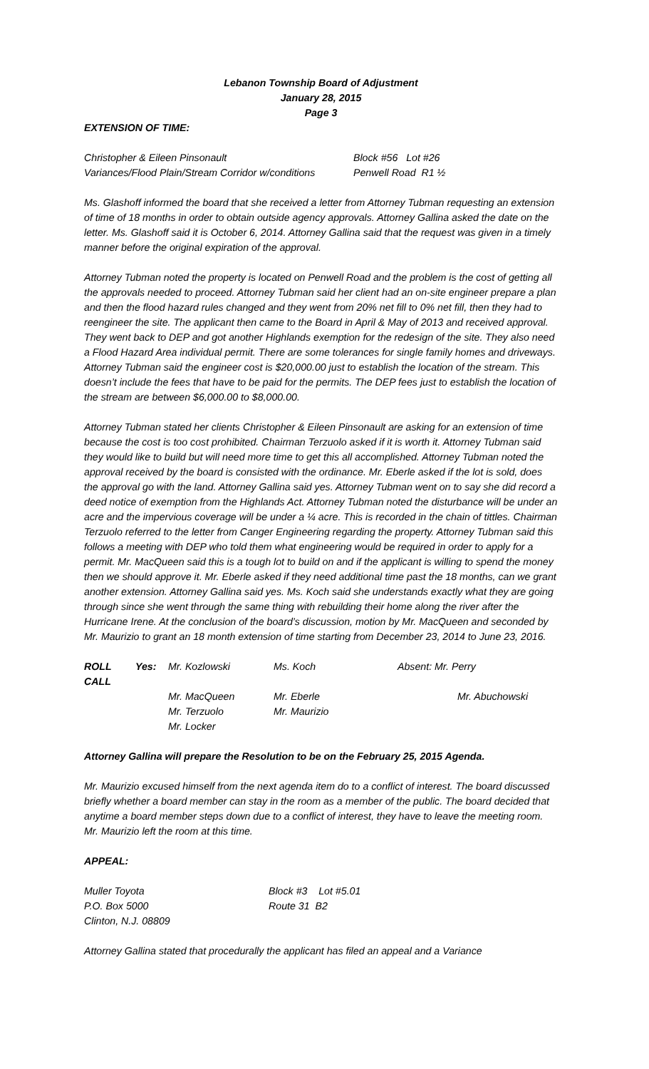Lebanon Township Board of Adjustment
January 28, 2015
Page 3
EXTENSION OF TIME:
| Christopher & Eileen Pinsonault | Block #56 Lot #26 |
| Variances/Flood Plain/Stream Corridor w/conditions | Penwell Road R1 ½ |
Ms. Glashoff informed the board that she received a letter from Attorney Tubman requesting an extension of time of 18 months in order to obtain outside agency approvals. Attorney Gallina asked the date on the letter. Ms. Glashoff said it is October 6, 2014. Attorney Gallina said that the request was given in a timely manner before the original expiration of the approval.
Attorney Tubman noted the property is located on Penwell Road and the problem is the cost of getting all the approvals needed to proceed. Attorney Tubman said her client had an on-site engineer prepare a plan and then the flood hazard rules changed and they went from 20% net fill to 0% net fill, then they had to reengineer the site. The applicant then came to the Board in April & May of 2013 and received approval. They went back to DEP and got another Highlands exemption for the redesign of the site. They also need a Flood Hazard Area individual permit. There are some tolerances for single family homes and driveways. Attorney Tubman said the engineer cost is $20,000.00 just to establish the location of the stream. This doesn’t include the fees that have to be paid for the permits. The DEP fees just to establish the location of the stream are between $6,000.00 to $8,000.00.
Attorney Tubman stated her clients Christopher & Eileen Pinsonault are asking for an extension of time because the cost is too cost prohibited. Chairman Terzuolo asked if it is worth it. Attorney Tubman said they would like to build but will need more time to get this all accomplished. Attorney Tubman noted the approval received by the board is consisted with the ordinance. Mr. Eberle asked if the lot is sold, does the approval go with the land. Attorney Gallina said yes. Attorney Tubman went on to say she did record a deed notice of exemption from the Highlands Act. Attorney Tubman noted the disturbance will be under an acre and the impervious coverage will be under a ¼ acre. This is recorded in the chain of tittles. Chairman Terzuolo referred to the letter from Canger Engineering regarding the property. Attorney Tubman said this follows a meeting with DEP who told them what engineering would be required in order to apply for a permit. Mr. MacQueen said this is a tough lot to build on and if the applicant is willing to spend the money then we should approve it. Mr. Eberle asked if they need additional time past the 18 months, can we grant another extension. Attorney Gallina said yes. Ms. Koch said she understands exactly what they are going through since she went through the same thing with rebuilding their home along the river after the Hurricane Irene. At the conclusion of the board’s discussion, motion by Mr. MacQueen and seconded by Mr. Maurizio to grant an 18 month extension of time starting from December 23, 2014 to June 23, 2016.
| ROLL CALL | Yes: | Mr. Kozlowski | Ms. Koch | Absent: Mr. Perry |
| | | Mr. MacQueen | Mr. Eberle | Mr. Abuchowski |
| | | Mr. Terzuolo | Mr. Maurizio | |
| | | Mr. Locker | | |
Attorney Gallina will prepare the Resolution to be on the February 25, 2015 Agenda.
Mr. Maurizio excused himself from the next agenda item do to a conflict of interest. The board discussed briefly whether a board member can stay in the room as a member of the public. The board decided that anytime a board member steps down due to a conflict of interest, they have to leave the meeting room. Mr. Maurizio left the room at this time.
APPEAL:
| Muller Toyota | Block #3 Lot #5.01 |
| P.O. Box 5000 | Route 31 B2 |
| Clinton, N.J. 08809 | |
Attorney Gallina stated that procedurally the applicant has filed an appeal and a Variance